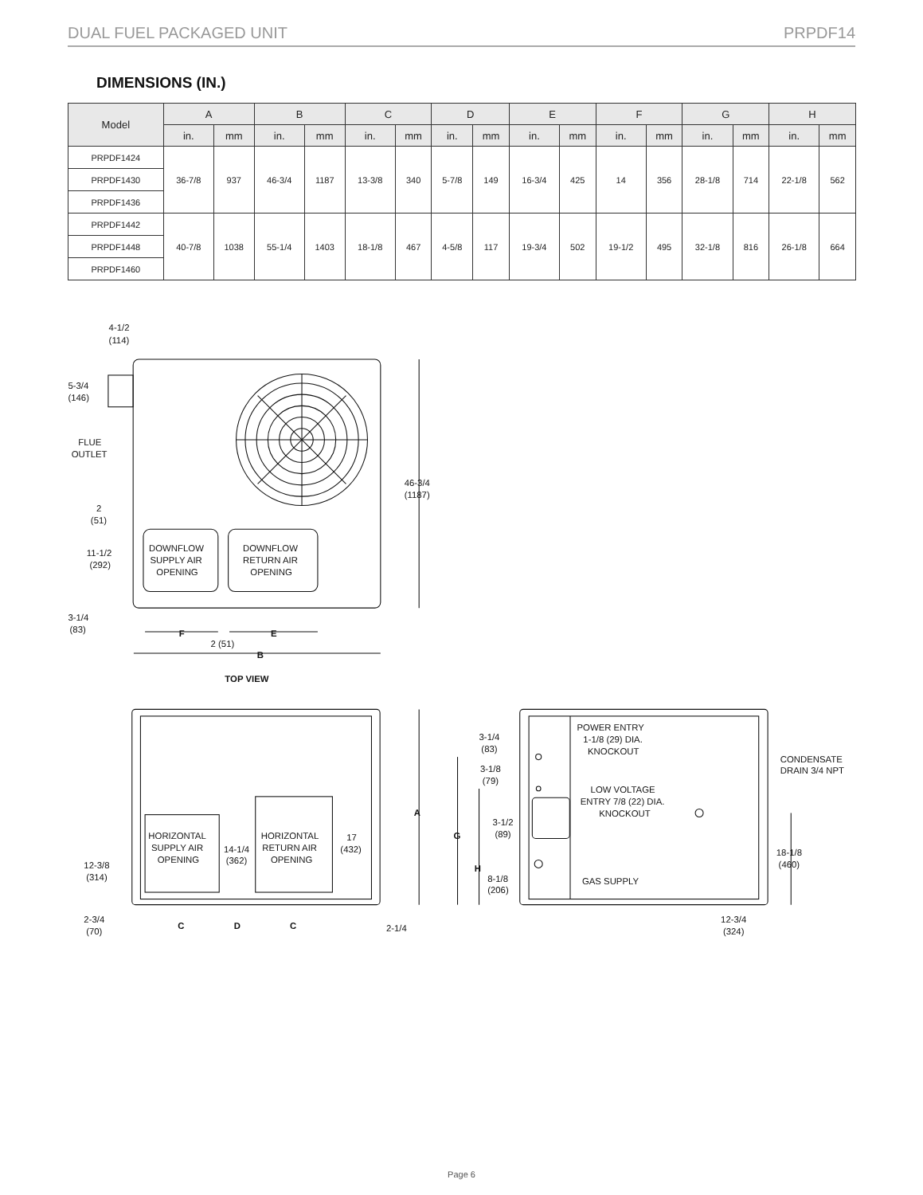DUAL FUEL PACKAGED UNIT PRPDF14
DIMENSIONS (IN.)
| Model | A | | B | | C | | D | | E | | F | | G | | H | |
| --- | --- | --- | --- | --- | --- | --- | --- | --- | --- | --- | --- | --- | --- | --- | --- | --- |
| | in. | mm | in. | mm | in. | mm | in. | mm | in. | mm | in. | mm | in. | mm | in. | mm |
| PRPDF1424 | 36-7/8 | 937 | 46-3/4 | 1187 | 13-3/8 | 340 | 5-7/8 | 149 | 16-3/4 | 425 | 14 | 356 | 28-1/8 | 714 | 22-1/8 | 562 |
| PRPDF1430 | | | | | | | | | | | | | | | | |
| PRPDF1436 | | | | | | | | | | | | | | | | |
| PRPDF1442 | 40-7/8 | 1038 | 55-1/4 | 1403 | 18-1/8 | 467 | 4-5/8 | 117 | 19-3/4 | 502 | 19-1/2 | 495 | 32-1/8 | 816 | 26-1/8 | 664 |
| PRPDF1448 | | | | | | | | | | | | | | | | |
| PRPDF1460 | | | | | | | | | | | | | | | | |
4-1/2
(114)
5-3/4
(146)
FLUE
OUTLET
2
(51)
11-1/2
(292)
3-1/4
(83)
DOWNFLOW
SUPPLY AIR
OPENING
DOWNFLOW
RETURN AIR
OPENING
46-3/4
(1187)
F
E
2 (51)
B
TOP VIEW
HORIZONTAL
SUPPLY AIR
OPENING
HORIZONTAL
RETURN AIR
OPENING
14-1/4
(362)
17
(432)
A
12-3/8
(314)
2-3/4
(70)
C
D
C
2-1/4
POWER ENTRY
1-1/8 (29) DIA.
KNOCKOUT
3-1/4
(83)
3-1/8
(79)
LOW VOLTAGE
ENTRY 7/8 (22) DIA.
KNOCKOUT
CONDENSATE
DRAIN 3/4 NPT
3-1/2
(89)
G
H
8-1/8
(206)
GAS SUPPLY
18-1/8
(460)
12-3/4
(324)
Page 6